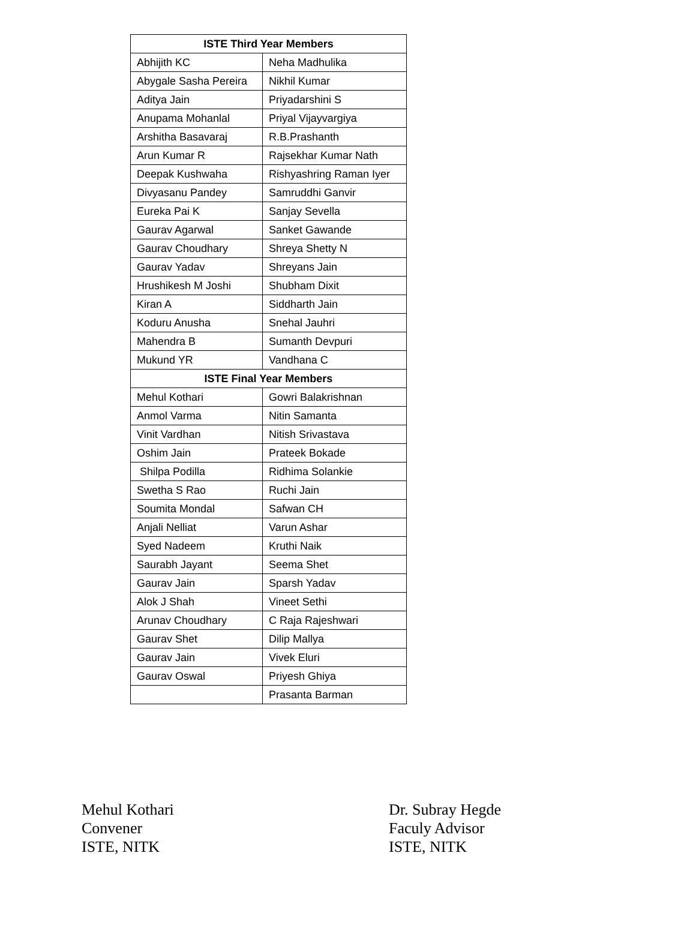| ISTE Third Year Members | |
| --- | --- |
| Abhijith KC | Neha Madhulika |
| Abygale Sasha Pereira | Nikhil Kumar |
| Aditya Jain | Priyadarshini S |
| Anupama Mohanlal | Priyal Vijayvargiya |
| Arshitha Basavaraj | R.B.Prashanth |
| Arun Kumar R | Rajsekhar Kumar Nath |
| Deepak Kushwaha | Rishyashring Raman Iyer |
| Divyasanu Pandey | Samruddhi Ganvir |
| Eureka Pai K | Sanjay Sevella |
| Gaurav Agarwal | Sanket Gawande |
| Gaurav Choudhary | Shreya Shetty N |
| Gaurav Yadav | Shreyans Jain |
| Hrushikesh M Joshi | Shubham Dixit |
| Kiran A | Siddharth Jain |
| Koduru Anusha | Snehal Jauhri |
| Mahendra B | Sumanth Devpuri |
| Mukund YR | Vandhana C |
| ISTE Final Year Members | |
| Mehul Kothari | Gowri Balakrishnan |
| Anmol Varma | Nitin Samanta |
| Vinit Vardhan | Nitish Srivastava |
| Oshim Jain | Prateek Bokade |
| Shilpa Podilla | Ridhima Solankie |
| Swetha S Rao | Ruchi Jain |
| Soumita Mondal | Safwan CH |
| Anjali Nelliat | Varun Ashar |
| Syed Nadeem | Kruthi Naik |
| Saurabh Jayant | Seema Shet |
| Gaurav Jain | Sparsh Yadav |
| Alok J Shah | Vineet Sethi |
| Arunav Choudhary | C Raja Rajeshwari |
| Gaurav Shet | Dilip Mallya |
| Gaurav Jain | Vivek Eluri |
| Gaurav Oswal | Priyesh Ghiya |
| | Prasanta Barman |
Mehul Kothari
Convener
ISTE, NITK
Dr. Subray Hegde
Faculy Advisor
ISTE, NITK